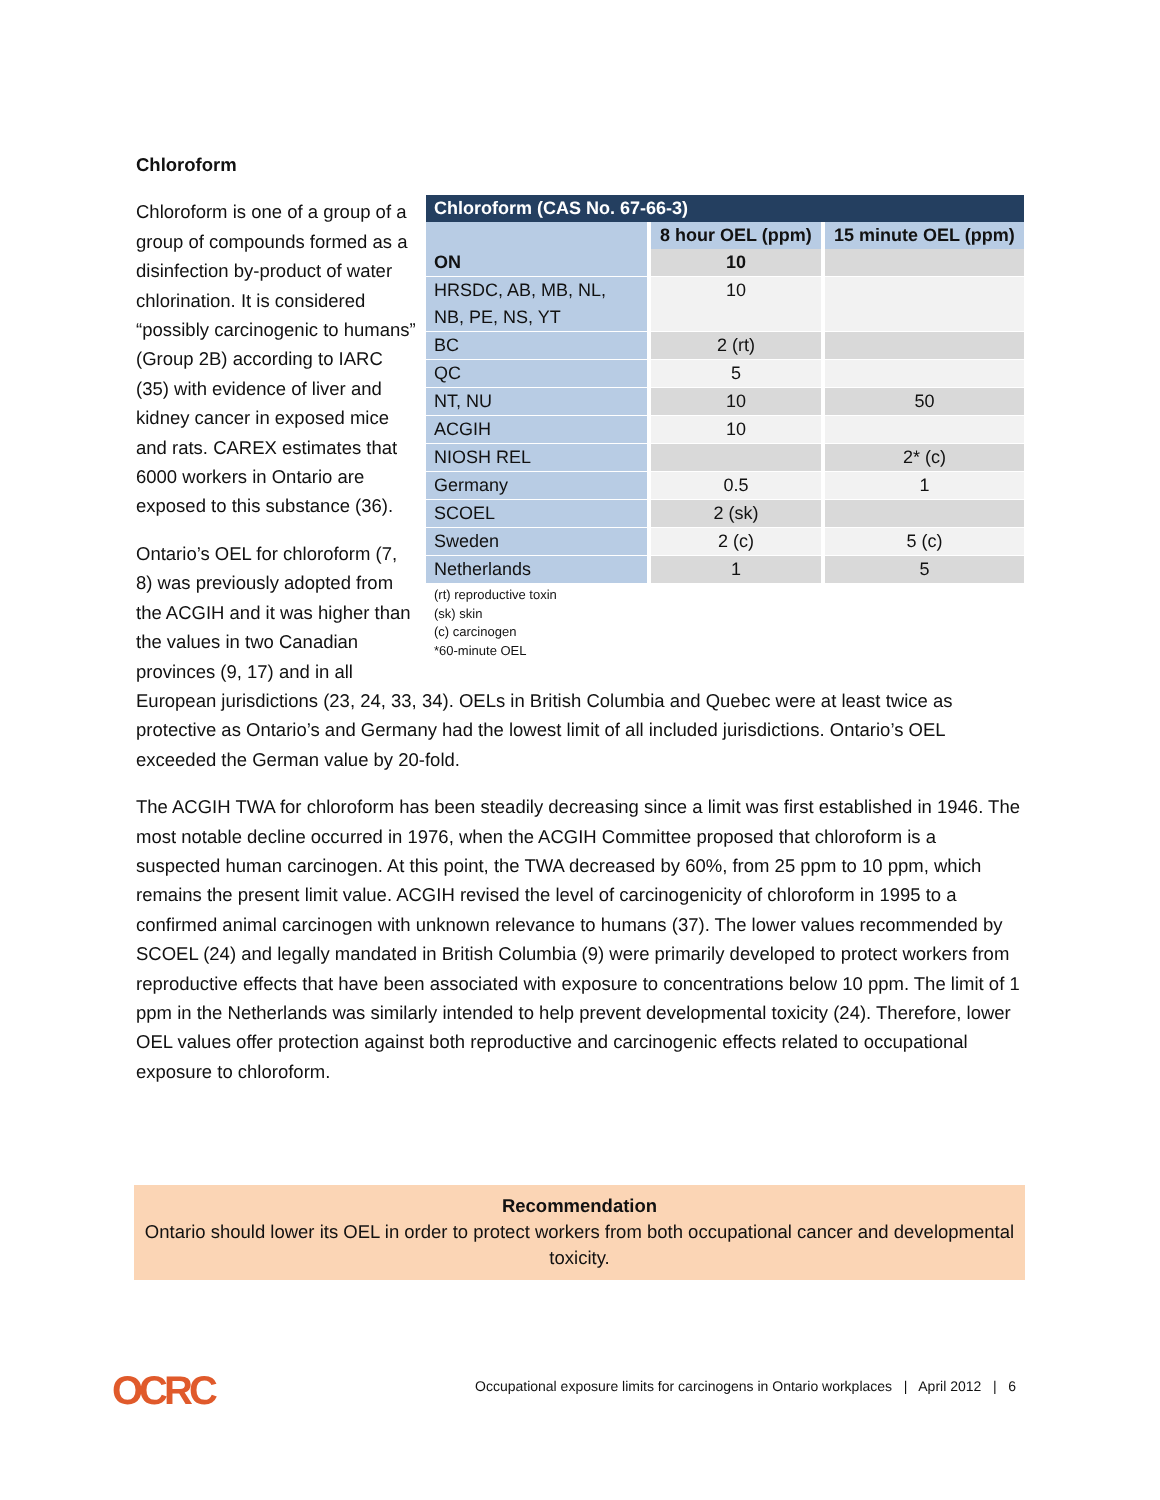Chloroform
| Chloroform (CAS No. 67-66-3) | | |
| --- | --- | --- |
| | 8 hour OEL (ppm) | 15 minute OEL (ppm) |
| ON | 10 | |
| HRSDC, AB, MB, NL, NB, PE, NS, YT | 10 | |
| BC | 2 (rt) | |
| QC | 5 | |
| NT, NU | 10 | 50 |
| ACGIH | 10 | |
| NIOSH REL | | 2* (c) |
| Germany | 0.5 | 1 |
| SCOEL | 2 (sk) | |
| Sweden | 2 (c) | 5 (c) |
| Netherlands | 1 | 5 |
(rt) reproductive toxin
(sk) skin
(c) carcinogen
*60-minute OEL
Chloroform is one of a group of a group of compounds formed as a disinfection by-product of water chlorination. It is considered “possibly carcinogenic to humans” (Group 2B) according to IARC (35) with evidence of liver and kidney cancer in exposed mice and rats. CAREX estimates that 6000 workers in Ontario are exposed to this substance (36).
Ontario’s OEL for chloroform (7, 8) was previously adopted from the ACGIH and it was higher than the values in two Canadian provinces (9, 17) and in all
European jurisdictions (23, 24, 33, 34). OELs in British Columbia and Quebec were at least twice as protective as Ontario’s and Germany had the lowest limit of all included jurisdictions. Ontario’s OEL exceeded the German value by 20-fold.
The ACGIH TWA for chloroform has been steadily decreasing since a limit was first established in 1946. The most notable decline occurred in 1976, when the ACGIH Committee proposed that chloroform is a suspected human carcinogen. At this point, the TWA decreased by 60%, from 25 ppm to 10 ppm, which remains the present limit value. ACGIH revised the level of carcinogenicity of chloroform in 1995 to a confirmed animal carcinogen with unknown relevance to humans (37). The lower values recommended by SCOEL (24) and legally mandated in British Columbia (9) were primarily developed to protect workers from reproductive effects that have been associated with exposure to concentrations below 10 ppm. The limit of 1 ppm in the Netherlands was similarly intended to help prevent developmental toxicity (24). Therefore, lower OEL values offer protection against both reproductive and carcinogenic effects related to occupational exposure to chloroform.
Recommendation
Ontario should lower its OEL in order to protect workers from both occupational cancer and developmental toxicity.
OCRC
Occupational exposure limits for carcinogens in Ontario workplaces | April 2012 | 6